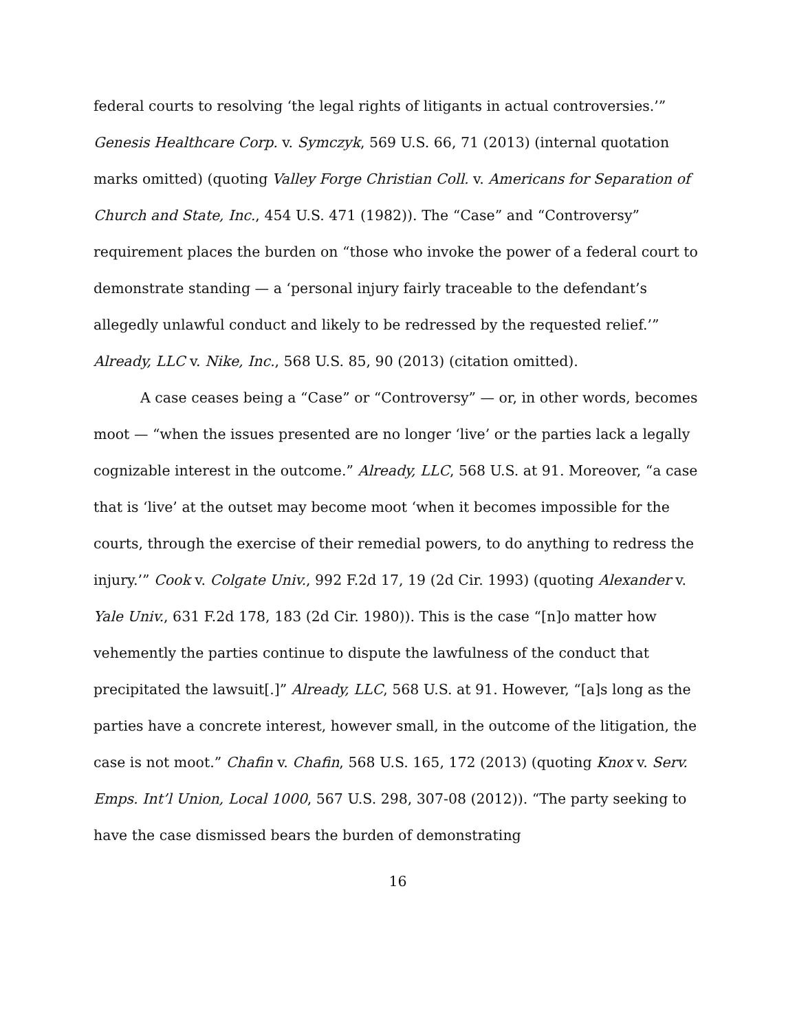federal courts to resolving ‘the legal rights of litigants in actual controversies.’” Genesis Healthcare Corp. v. Symczyk, 569 U.S. 66, 71 (2013) (internal quotation marks omitted) (quoting Valley Forge Christian Coll. v. Americans for Separation of Church and State, Inc., 454 U.S. 471 (1982)). The “Case” and “Controversy” requirement places the burden on “those who invoke the power of a federal court to demonstrate standing — a ‘personal injury fairly traceable to the defendant’s allegedly unlawful conduct and likely to be redressed by the requested relief.’” Already, LLC v. Nike, Inc., 568 U.S. 85, 90 (2013) (citation omitted).
A case ceases being a “Case” or “Controversy” — or, in other words, becomes moot — “when the issues presented are no longer ‘live’ or the parties lack a legally cognizable interest in the outcome.” Already, LLC, 568 U.S. at 91. Moreover, “a case that is ‘live’ at the outset may become moot ‘when it becomes impossible for the courts, through the exercise of their remedial powers, to do anything to redress the injury.’” Cook v. Colgate Univ., 992 F.2d 17, 19 (2d Cir. 1993) (quoting Alexander v. Yale Univ., 631 F.2d 178, 183 (2d Cir. 1980)). This is the case “[n]o matter how vehemently the parties continue to dispute the lawfulness of the conduct that precipitated the lawsuit[.]” Already, LLC, 568 U.S. at 91. However, “[a]s long as the parties have a concrete interest, however small, in the outcome of the litigation, the case is not moot.” Chafin v. Chafin, 568 U.S. 165, 172 (2013) (quoting Knox v. Serv. Emps. Int’l Union, Local 1000, 567 U.S. 298, 307-08 (2012)). “The party seeking to have the case dismissed bears the burden of demonstrating
16